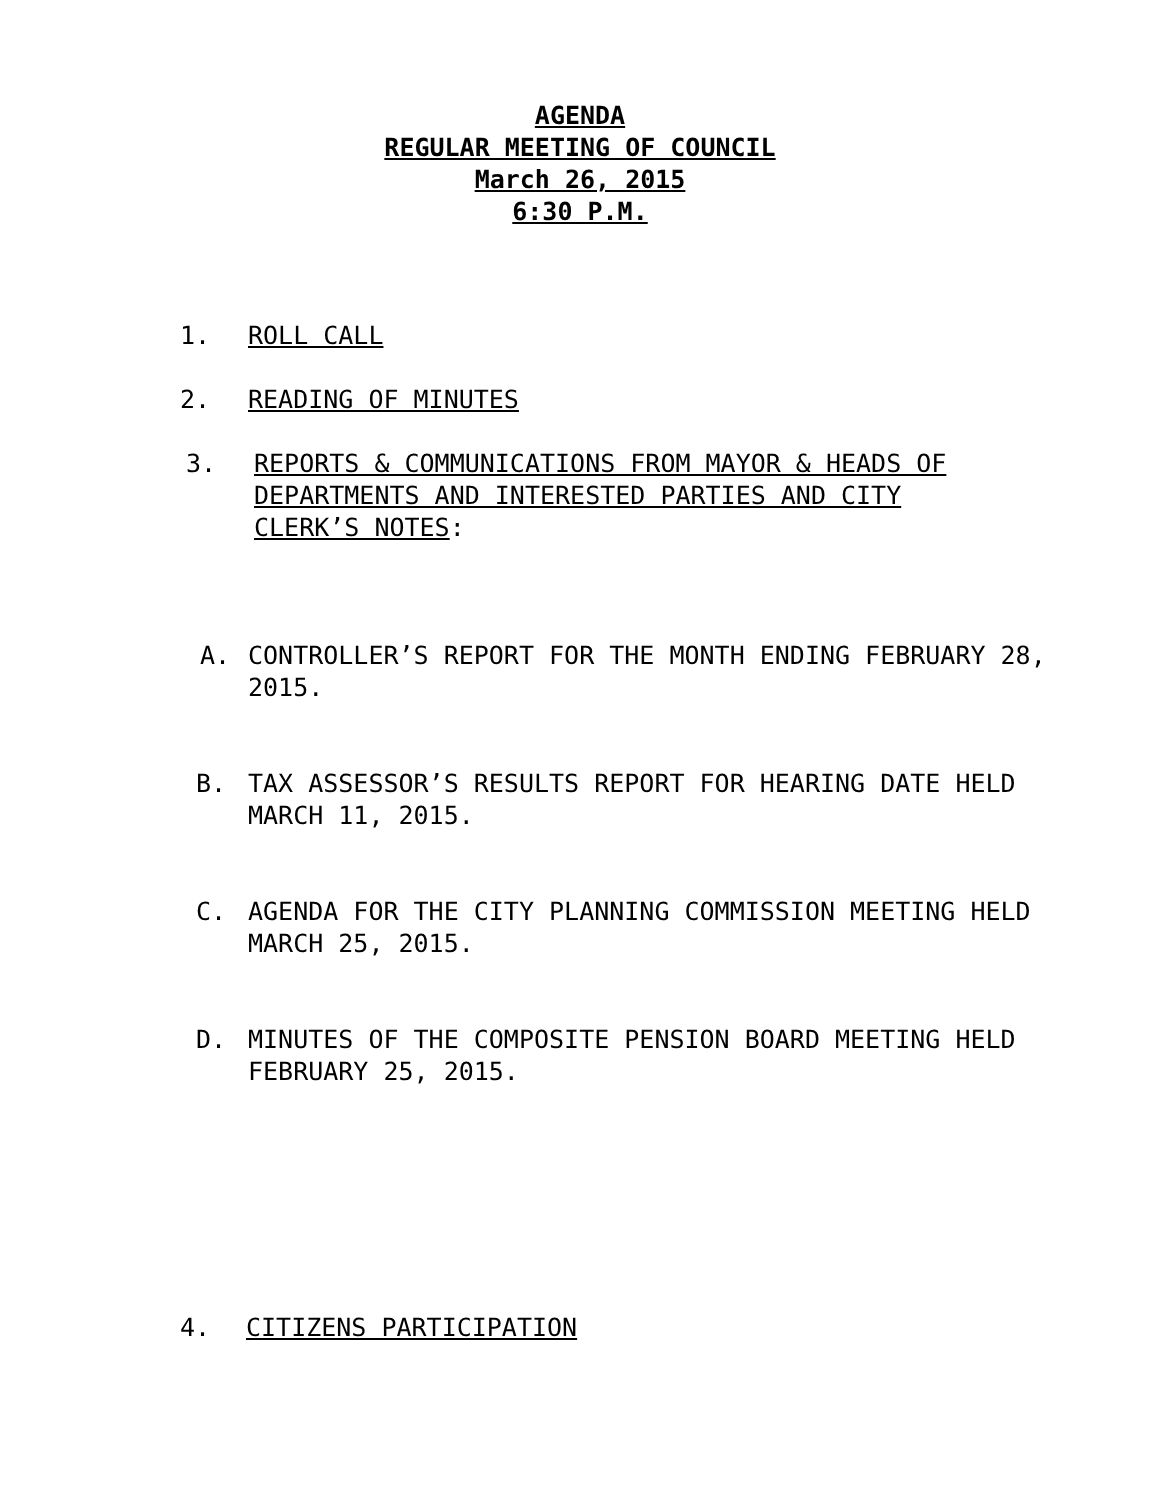AGENDA
REGULAR MEETING OF COUNCIL
March 26, 2015
6:30 P.M.
1. ROLL CALL
2. READING OF MINUTES
3. REPORTS & COMMUNICATIONS FROM MAYOR & HEADS OF DEPARTMENTS AND INTERESTED PARTIES AND CITY CLERK’S NOTES:
A. CONTROLLER’S REPORT FOR THE MONTH ENDING FEBRUARY 28, 2015.
B. TAX ASSESSOR’S RESULTS REPORT FOR HEARING DATE HELD MARCH 11, 2015.
C. AGENDA FOR THE CITY PLANNING COMMISSION MEETING HELD MARCH 25, 2015.
D. MINUTES OF THE COMPOSITE PENSION BOARD MEETING HELD FEBRUARY 25, 2015.
4. CITIZENS PARTICIPATION